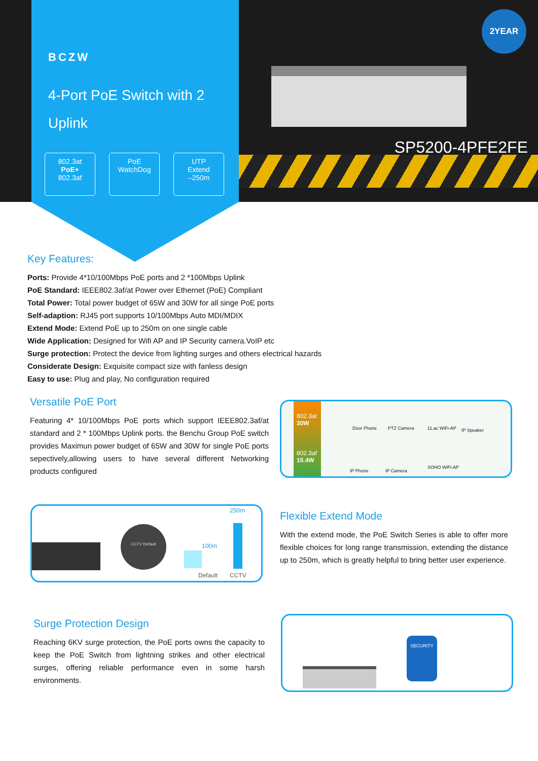BCZW
4-Port PoE Switch with 2 Uplink
802.3at
PoE+
802.3af
PoE
WatchDog
UTP
Extend
–250m
SP5200-4PFE2FE
2YEAR
Key Features:
Ports: Provide 4*10/100Mbps PoE ports and 2 *100Mbps Uplink
PoE Standard: IEEE802.3af/at Power over Ethernet (PoE) Compliant
Total Power: Total power budget of 65W and 30W for all singe PoE ports
Self-adaption: RJ45 port supports 10/100Mbps Auto MDI/MDIX
Extend Mode: Extend PoE up to 250m on one single cable
Wide Application: Designed for Wifi AP and IP Security camera.VoIP etc
Surge protection: Protect the device from lighting surges and others electrical hazards
Considerate Design: Exquisite compact size with fanless design
Easy to use: Plug and play, No configuration required
Versatile PoE Port
Featuring 4* 10/100Mbps PoE ports which support IEEE802.3af/at standard and 2 * 100Mbps Uplink ports. the Benchu Group PoE switch provides Maximun power budget of 65W and 30W for single PoE ports sepectively,allowing users to have several different Networking products configured
802.3at
30W
802.3af
15.4W
Door Phone PTZ Camera 11.ac WiFi-AP IP Speaker
IP Phone IP Camera
SOHO WiFi-AP
CCTV Default
250m
100m
Default CCTV
Flexible Extend Mode
With the extend mode, the PoE Switch Series is able to offer more flexible choices for long range transmission, extending the distance up to 250m, which is greatly helpful to bring better user experience.
Surge Protection Design
Reaching 6KV surge protection, the PoE ports owns the capacity to keep the PoE Switch from lightning strikes and other electrical surges, offering reliable performance even in some harsh environments.
SECURITY